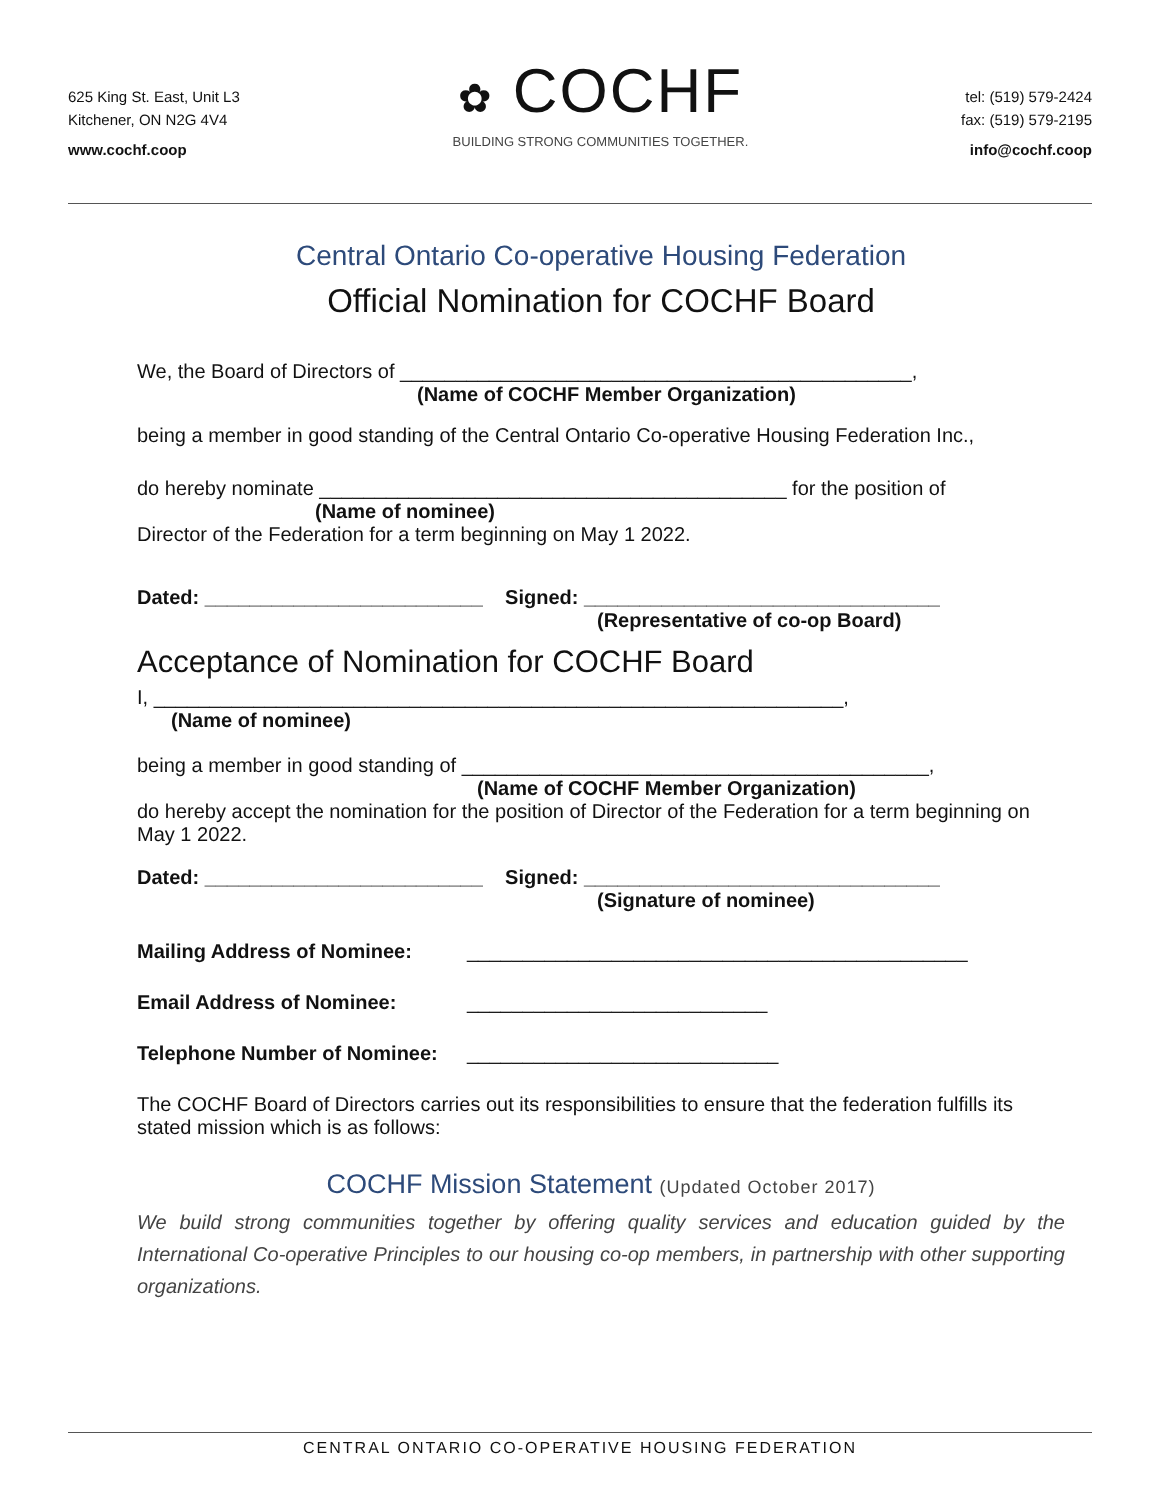625 King St. East, Unit L3
Kitchener, ON N2G 4V4
www.cochf.coop
✿ COCHF
BUILDING STRONG COMMUNITIES TOGETHER.
tel: (519) 579-2424
fax: (519) 579-2195
info@cochf.coop
Central Ontario Co-operative Housing Federation
Official Nomination for COCHF Board
We, the Board of Directors of ______________________________________________,
(Name of COCHF Member Organization)
being a member in good standing of the Central Ontario Co-operative Housing Federation Inc.,
do hereby nominate __________________________________________ for the position of
(Name of nominee)
Director of the Federation for a term beginning on May 1 2022.
Dated: _________________________ Signed: ________________________________
(Representative of co-op Board)
Acceptance of Nomination for COCHF Board
I, ______________________________________________________________,
(Name of nominee)
being a member in good standing of __________________________________________,
(Name of COCHF Member Organization)
do hereby accept the nomination for the position of Director of the Federation for a term beginning on May 1 2022.
Dated: _________________________ Signed: ________________________________
(Signature of nominee)
Mailing Address of Nominee: _____________________________________________
Email Address of Nominee: ___________________________
Telephone Number of Nominee: ____________________________
The COCHF Board of Directors carries out its responsibilities to ensure that the federation fulfills its stated mission which is as follows:
COCHF Mission Statement (Updated October 2017)
We build strong communities together by offering quality services and education guided by the International Co-operative Principles to our housing co-op members, in partnership with other supporting organizations.
CENTRAL ONTARIO CO-OPERATIVE HOUSING FEDERATION